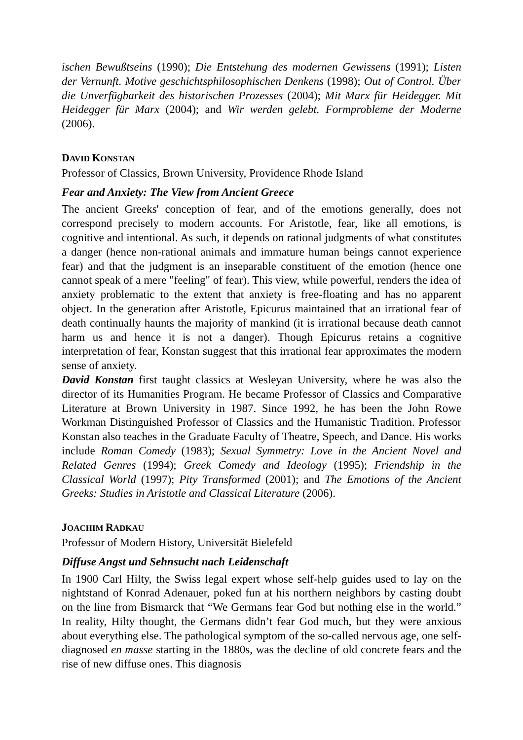ischen Bewußtseins (1990); Die Entstehung des modernen Gewissens (1991); Listen der Vernunft. Motive geschichtsphilosophischen Denkens (1998); Out of Control. Über die Unverfügbarkeit des historischen Prozesses (2004); Mit Marx für Heidegger. Mit Heidegger für Marx (2004); and Wir werden gelebt. Formprobleme der Moderne (2006).
DAVID KONSTAN
Professor of Classics, Brown University, Providence Rhode Island
Fear and Anxiety: The View from Ancient Greece
The ancient Greeks' conception of fear, and of the emotions generally, does not correspond precisely to modern accounts. For Aristotle, fear, like all emotions, is cognitive and intentional. As such, it depends on rational judgments of what constitutes a danger (hence non-rational animals and immature human beings cannot experience fear) and that the judgment is an inseparable constituent of the emotion (hence one cannot speak of a mere "feeling" of fear). This view, while powerful, renders the idea of anxiety problematic to the extent that anxiety is free-floating and has no apparent object. In the generation after Aristotle, Epicurus maintained that an irrational fear of death continually haunts the majority of mankind (it is irrational because death cannot harm us and hence it is not a danger). Though Epicurus retains a cognitive interpretation of fear, Konstan suggest that this irrational fear approximates the modern sense of anxiety.
David Konstan first taught classics at Wesleyan University, where he was also the director of its Humanities Program. He became Professor of Classics and Comparative Literature at Brown University in 1987. Since 1992, he has been the John Rowe Workman Distinguished Professor of Classics and the Humanistic Tradition. Professor Konstan also teaches in the Graduate Faculty of Theatre, Speech, and Dance. His works include Roman Comedy (1983); Sexual Symmetry: Love in the Ancient Novel and Related Genres (1994); Greek Comedy and Ideology (1995); Friendship in the Classical World (1997); Pity Transformed (2001); and The Emotions of the Ancient Greeks: Studies in Aristotle and Classical Literature (2006).
JOACHIM RADKAU
Professor of Modern History, Universität Bielefeld
Diffuse Angst und Sehnsucht nach Leidenschaft
In 1900 Carl Hilty, the Swiss legal expert whose self-help guides used to lay on the nightstand of Konrad Adenauer, poked fun at his northern neighbors by casting doubt on the line from Bismarck that “We Germans fear God but nothing else in the world.” In reality, Hilty thought, the Germans didn’t fear God much, but they were anxious about everything else. The pathological symptom of the so-called nervous age, one self-diagnosed en masse starting in the 1880s, was the decline of old concrete fears and the rise of new diffuse ones. This diagnosis